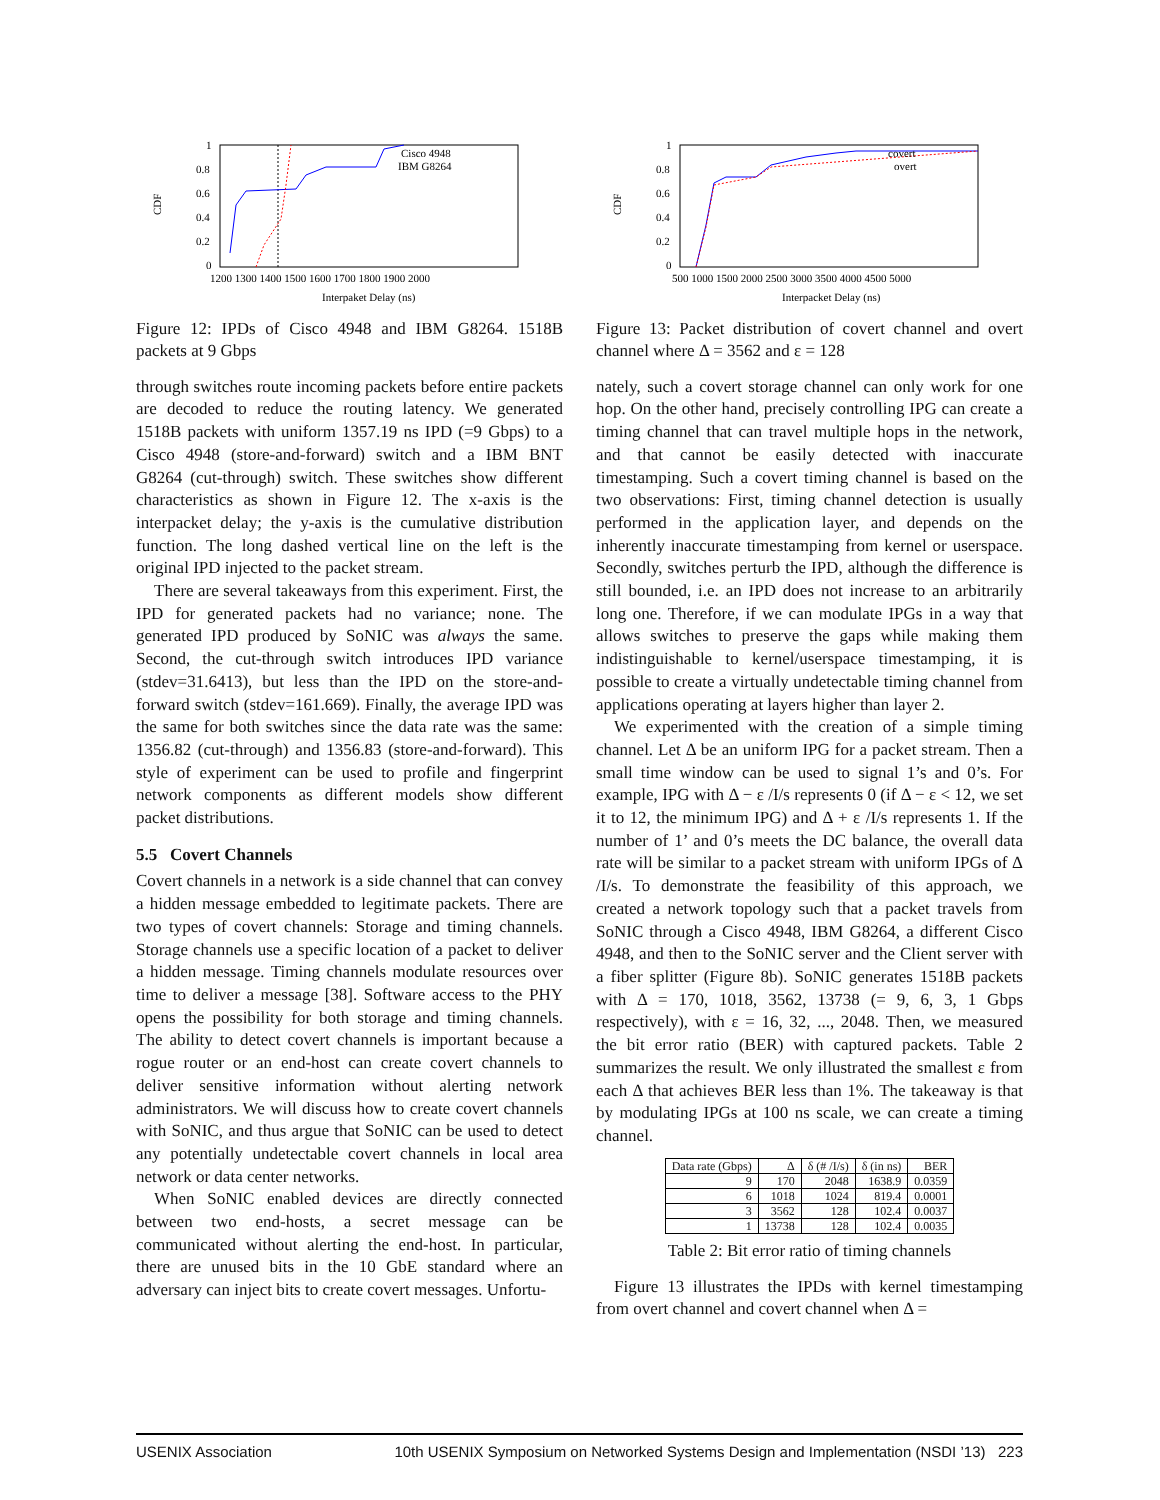1
0.8
0.6
0.4
0.2
0
CDF
1200 1300 1400 1500 1600 1700 1800 1900 2000
Interpaket Delay (ns)
Cisco 4948
IBM G8264
Figure 12: IPDs of Cisco 4948 and IBM G8264. 1518B packets at 9 Gbps
through switches route incoming packets before entire packets are decoded to reduce the routing latency. We generated 1518B packets with uniform 1357.19 ns IPD (=9 Gbps) to a Cisco 4948 (store-and-forward) switch and a IBM BNT G8264 (cut-through) switch. These switches show different characteristics as shown in Figure 12. The x-axis is the interpacket delay; the y-axis is the cumulative distribution function. The long dashed vertical line on the left is the original IPD injected to the packet stream.
There are several takeaways from this experiment. First, the IPD for generated packets had no variance; none. The generated IPD produced by SoNIC was always the same. Second, the cut-through switch introduces IPD variance (stdev=31.6413), but less than the IPD on the store-and-forward switch (stdev=161.669). Finally, the average IPD was the same for both switches since the data rate was the same: 1356.82 (cut-through) and 1356.83 (store-and-forward). This style of experiment can be used to profile and fingerprint network components as different models show different packet distributions.
5.5 Covert Channels
Covert channels in a network is a side channel that can convey a hidden message embedded to legitimate packets. There are two types of covert channels: Storage and timing channels. Storage channels use a specific location of a packet to deliver a hidden message. Timing channels modulate resources over time to deliver a message [38]. Software access to the PHY opens the possibility for both storage and timing channels. The ability to detect covert channels is important because a rogue router or an end-host can create covert channels to deliver sensitive information without alerting network administrators. We will discuss how to create covert channels with SoNIC, and thus argue that SoNIC can be used to detect any potentially undetectable covert channels in local area network or data center networks.
When SoNIC enabled devices are directly connected between two end-hosts, a secret message can be communicated without alerting the end-host. In particular, there are unused bits in the 10 GbE standard where an adversary can inject bits to create covert messages. Unfortu-
1
0.8
0.6
0.4
0.2
0
CDF
500 1000 1500 2000 2500 3000 3500 4000 4500 5000
Interpacket Delay (ns)
covert
overt
Figure 13: Packet distribution of covert channel and overt channel where Δ = 3562 and ε = 128
nately, such a covert storage channel can only work for one hop. On the other hand, precisely controlling IPG can create a timing channel that can travel multiple hops in the network, and that cannot be easily detected with inaccurate timestamping. Such a covert timing channel is based on the two observations: First, timing channel detection is usually performed in the application layer, and depends on the inherently inaccurate timestamping from kernel or userspace. Secondly, switches perturb the IPD, although the difference is still bounded, i.e. an IPD does not increase to an arbitrarily long one. Therefore, if we can modulate IPGs in a way that allows switches to preserve the gaps while making them indistinguishable to kernel/userspace timestamping, it is possible to create a virtually undetectable timing channel from applications operating at layers higher than layer 2.
We experimented with the creation of a simple timing channel. Let Δ be an uniform IPG for a packet stream. Then a small time window can be used to signal 1’s and 0’s. For example, IPG with Δ − ε /I/s represents 0 (if Δ − ε < 12, we set it to 12, the minimum IPG) and Δ + ε /I/s represents 1. If the number of 1’ and 0’s meets the DC balance, the overall data rate will be similar to a packet stream with uniform IPGs of Δ /I/s. To demonstrate the feasibility of this approach, we created a network topology such that a packet travels from SoNIC through a Cisco 4948, IBM G8264, a different Cisco 4948, and then to the SoNIC server and the Client server with a fiber splitter (Figure 8b). SoNIC generates 1518B packets with Δ = 170, 1018, 3562, 13738 (= 9, 6, 3, 1 Gbps respectively), with ε = 16, 32, ..., 2048. Then, we measured the bit error ratio (BER) with captured packets. Table 2 summarizes the result. We only illustrated the smallest ε from each Δ that achieves BER less than 1%. The takeaway is that by modulating IPGs at 100 ns scale, we can create a timing channel.
| Data rate (Gbps) | Δ | δ (# /I/s) | δ (in ns) | BER |
| --- | --- | --- | --- | --- |
| 9 | 170 | 2048 | 1638.9 | 0.0359 |
| 6 | 1018 | 1024 | 819.4 | 0.0001 |
| 3 | 3562 | 128 | 102.4 | 0.0037 |
| 1 | 13738 | 128 | 102.4 | 0.0035 |
Table 2: Bit error ratio of timing channels
Figure 13 illustrates the IPDs with kernel timestamping from overt channel and covert channel when Δ =
USENIX Association 10th USENIX Symposium on Networked Systems Design and Implementation (NSDI ’13) 223